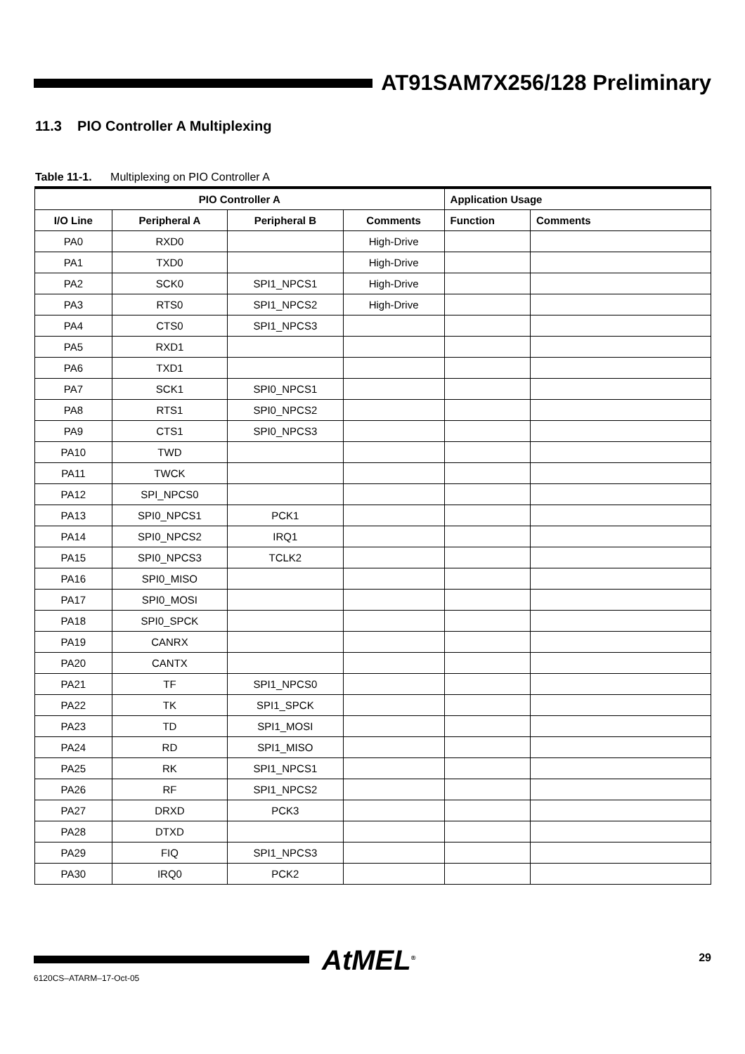AT91SAM7X256/128 Preliminary
11.3 PIO Controller A Multiplexing
Table 11-1. Multiplexing on PIO Controller A
| PIO Controller A | | | | Application Usage | |
| --- | --- | --- | --- | --- | --- |
| I/O Line | Peripheral A | Peripheral B | Comments | Function | Comments |
| PA0 | RXD0 | | High-Drive | | |
| PA1 | TXD0 | | High-Drive | | |
| PA2 | SCK0 | SPI1_NPCS1 | High-Drive | | |
| PA3 | RTS0 | SPI1_NPCS2 | High-Drive | | |
| PA4 | CTS0 | SPI1_NPCS3 | | | |
| PA5 | RXD1 | | | | |
| PA6 | TXD1 | | | | |
| PA7 | SCK1 | SPI0_NPCS1 | | | |
| PA8 | RTS1 | SPI0_NPCS2 | | | |
| PA9 | CTS1 | SPI0_NPCS3 | | | |
| PA10 | TWD | | | | |
| PA11 | TWCK | | | | |
| PA12 | SPI_NPCS0 | | | | |
| PA13 | SPI0_NPCS1 | PCK1 | | | |
| PA14 | SPI0_NPCS2 | IRQ1 | | | |
| PA15 | SPI0_NPCS3 | TCLK2 | | | |
| PA16 | SPI0_MISO | | | | |
| PA17 | SPI0_MOSI | | | | |
| PA18 | SPI0_SPCK | | | | |
| PA19 | CANRX | | | | |
| PA20 | CANTX | | | | |
| PA21 | TF | SPI1_NPCS0 | | | |
| PA22 | TK | SPI1_SPCK | | | |
| PA23 | TD | SPI1_MOSI | | | |
| PA24 | RD | SPI1_MISO | | | |
| PA25 | RK | SPI1_NPCS1 | | | |
| PA26 | RF | SPI1_NPCS2 | | | |
| PA27 | DRXD | PCK3 | | | |
| PA28 | DTXD | | | | |
| PA29 | FIQ | SPI1_NPCS3 | | | |
| PA30 | IRQ0 | PCK2 | | | |
AtMEL<sup>®</sup> 29
6120CS–ATARM–17-Oct-05